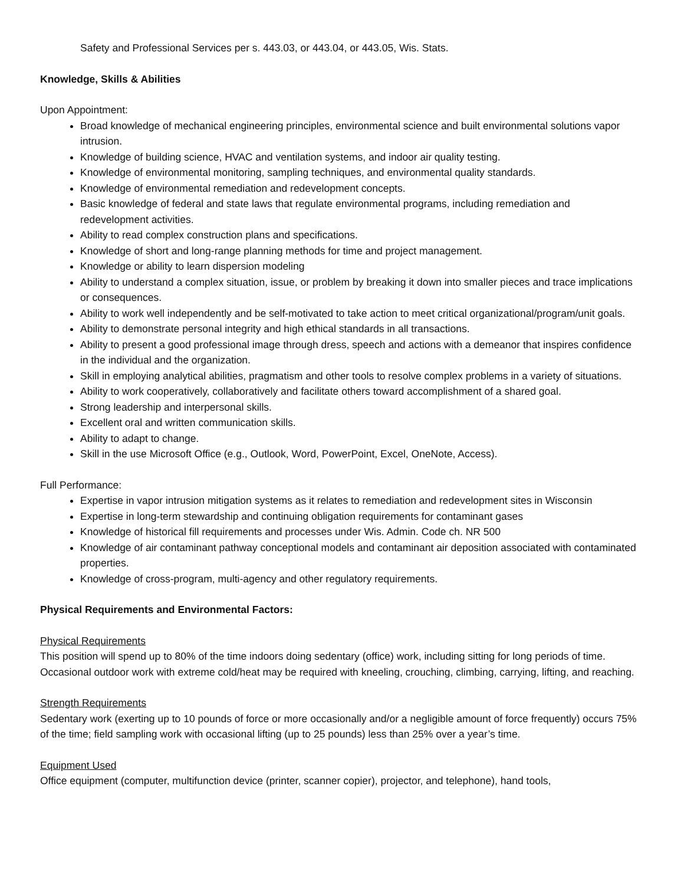Safety and Professional Services per s. 443.03, or 443.04, or 443.05, Wis. Stats.
Knowledge, Skills & Abilities
Upon Appointment:
Broad knowledge of mechanical engineering principles, environmental science and built environmental solutions vapor intrusion.
Knowledge of building science, HVAC and ventilation systems, and indoor air quality testing.
Knowledge of environmental monitoring, sampling techniques, and environmental quality standards.
Knowledge of environmental remediation and redevelopment concepts.
Basic knowledge of federal and state laws that regulate environmental programs, including remediation and redevelopment activities.
Ability to read complex construction plans and specifications.
Knowledge of short and long-range planning methods for time and project management.
Knowledge or ability to learn dispersion modeling
Ability to understand a complex situation, issue, or problem by breaking it down into smaller pieces and trace implications or consequences.
Ability to work well independently and be self-motivated to take action to meet critical organizational/program/unit goals.
Ability to demonstrate personal integrity and high ethical standards in all transactions.
Ability to present a good professional image through dress, speech and actions with a demeanor that inspires confidence in the individual and the organization.
Skill in employing analytical abilities, pragmatism and other tools to resolve complex problems in a variety of situations.
Ability to work cooperatively, collaboratively and facilitate others toward accomplishment of a shared goal.
Strong leadership and interpersonal skills.
Excellent oral and written communication skills.
Ability to adapt to change.
Skill in the use Microsoft Office (e.g., Outlook, Word, PowerPoint, Excel, OneNote, Access).
Full Performance:
Expertise in vapor intrusion mitigation systems as it relates to remediation and redevelopment sites in Wisconsin
Expertise in long-term stewardship and continuing obligation requirements for contaminant gases
Knowledge of historical fill requirements and processes under Wis. Admin. Code ch. NR 500
Knowledge of air contaminant pathway conceptional models and contaminant air deposition associated with contaminated properties.
Knowledge of cross-program, multi-agency and other regulatory requirements.
Physical Requirements and Environmental Factors:
Physical Requirements
This position will spend up to 80% of the time indoors doing sedentary (office) work, including sitting for long periods of time. Occasional outdoor work with extreme cold/heat may be required with kneeling, crouching, climbing, carrying, lifting, and reaching.
Strength Requirements
Sedentary work (exerting up to 10 pounds of force or more occasionally and/or a negligible amount of force frequently) occurs 75% of the time; field sampling work with occasional lifting (up to 25 pounds) less than 25% over a year’s time.
Equipment Used
Office equipment (computer, multifunction device (printer, scanner copier), projector, and telephone), hand tools,